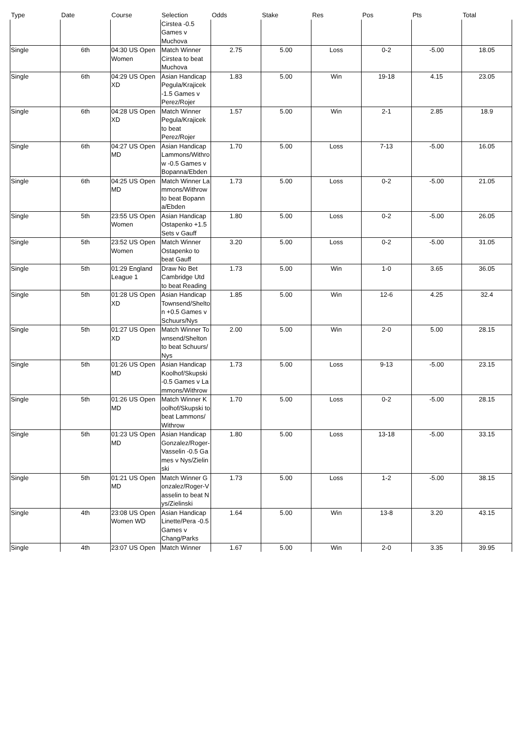| Type | Date | Course | Selection | Odds | Stake | Res | Pos | Pts | Total |
| --- | --- | --- | --- | --- | --- | --- | --- | --- | --- |
| | | | Cirstea -0.5 Games v Muchova | | | | | | |
| Single | 6th | 04:30 US Open Women | Match Winner Cirstea to beat Muchova | 2.75 | 5.00 | Loss | 0-2 | -5.00 | 18.05 |
| Single | 6th | 04:29 US Open XD | Asian Handicap Pegula/Krajicek -1.5 Games v Perez/Rojer | 1.83 | 5.00 | Win | 19-18 | 4.15 | 23.05 |
| Single | 6th | 04:28 US Open XD | Match Winner Pegula/Krajicek to beat Perez/Rojer | 1.57 | 5.00 | Win | 2-1 | 2.85 | 18.9 |
| Single | 6th | 04:27 US Open MD | Asian Handicap Lammons/Withrow -0.5 Games v Bopanna/Ebden | 1.70 | 5.00 | Loss | 7-13 | -5.00 | 16.05 |
| Single | 6th | 04:25 US Open MD | Match Winner Lammons/Withrow to beat Bopanna/Ebden | 1.73 | 5.00 | Loss | 0-2 | -5.00 | 21.05 |
| Single | 5th | 23:55 US Open Women | Asian Handicap Ostapenko +1.5 Sets v Gauff | 1.80 | 5.00 | Loss | 0-2 | -5.00 | 26.05 |
| Single | 5th | 23:52 US Open Women | Match Winner Ostapenko to beat Gauff | 3.20 | 5.00 | Loss | 0-2 | -5.00 | 31.05 |
| Single | 5th | 01:29 England League 1 | Draw No Bet Cambridge Utd to beat Reading | 1.73 | 5.00 | Win | 1-0 | 3.65 | 36.05 |
| Single | 5th | 01:28 US Open XD | Asian Handicap Townsend/Shelton +0.5 Games v Schuurs/Nys | 1.85 | 5.00 | Win | 12-6 | 4.25 | 32.4 |
| Single | 5th | 01:27 US Open XD | Match Winner Townsend/Shelton to beat Schuurs/Nys | 2.00 | 5.00 | Win | 2-0 | 5.00 | 28.15 |
| Single | 5th | 01:26 US Open MD | Asian Handicap Koolhof/Skupski -0.5 Games v Lammons/Withrow | 1.73 | 5.00 | Loss | 9-13 | -5.00 | 23.15 |
| Single | 5th | 01:26 US Open MD | Match Winner Koolhof/Skupski to beat Lammons/Withrow | 1.70 | 5.00 | Loss | 0-2 | -5.00 | 28.15 |
| Single | 5th | 01:23 US Open MD | Asian Handicap Gonzalez/Roger-Vasselin -0.5 Games v Nys/Zielinski | 1.80 | 5.00 | Loss | 13-18 | -5.00 | 33.15 |
| Single | 5th | 01:21 US Open MD | Match Winner Gonzalez/Roger-Vasselin to beat Nys/Zielinski | 1.73 | 5.00 | Loss | 1-2 | -5.00 | 38.15 |
| Single | 4th | 23:08 US Open Women WD | Asian Handicap Linette/Pera -0.5 Games v Chang/Parks | 1.64 | 5.00 | Win | 13-8 | 3.20 | 43.15 |
| Single | 4th | 23:07 US Open | Match Winner | 1.67 | 5.00 | Win | 2-0 | 3.35 | 39.95 |